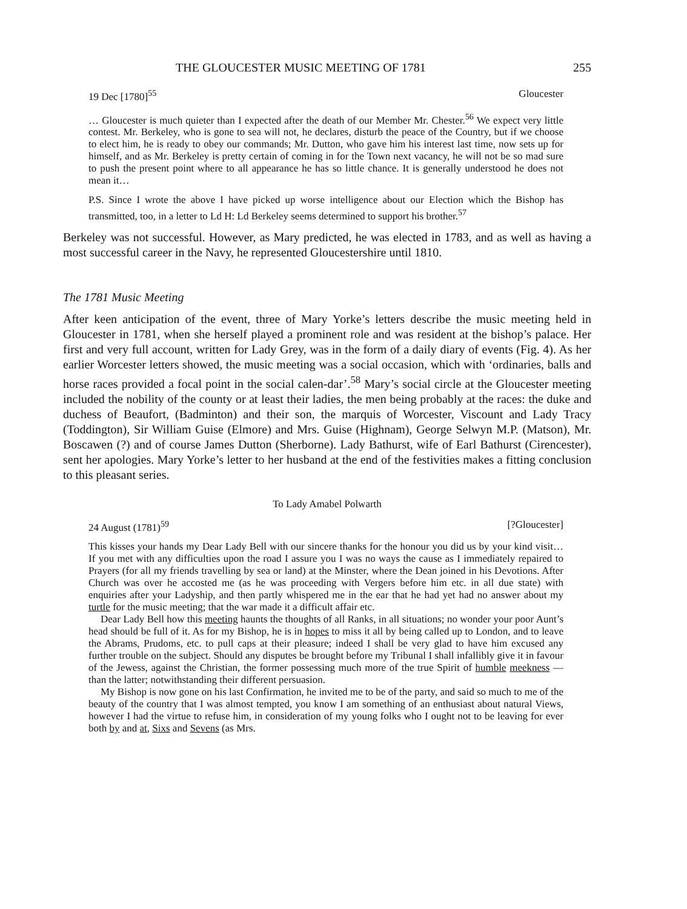THE GLOUCESTER MUSIC MEETING OF 1781 255
19 Dec [1780]<sup>55</sup> Gloucester
… Gloucester is much quieter than I expected after the death of our Member Mr. Chester.<sup>56</sup> We expect very little contest. Mr. Berkeley, who is gone to sea will not, he declares, disturb the peace of the Country, but if we choose to elect him, he is ready to obey our commands; Mr. Dutton, who gave him his interest last time, now sets up for himself, and as Mr. Berkeley is pretty certain of coming in for the Town next vacancy, he will not be so mad sure to push the present point where to all appearance he has so little chance. It is generally understood he does not mean it…
P.S. Since I wrote the above I have picked up worse intelligence about our Election which the Bishop has transmitted, too, in a letter to Ld H: Ld Berkeley seems determined to support his brother.<sup>57</sup>
Berkeley was not successful. However, as Mary predicted, he was elected in 1783, and as well as having a most successful career in the Navy, he represented Gloucestershire until 1810.
The 1781 Music Meeting
After keen anticipation of the event, three of Mary Yorke’s letters describe the music meeting held in Gloucester in 1781, when she herself played a prominent role and was resident at the bishop’s palace. Her first and very full account, written for Lady Grey, was in the form of a daily diary of events (Fig. 4). As her earlier Worcester letters showed, the music meeting was a social occasion, which with ‘ordinaries, balls and horse races provided a focal point in the social calen-dar’.<sup>58</sup> Mary’s social circle at the Gloucester meeting included the nobility of the county or at least their ladies, the men being probably at the races: the duke and duchess of Beaufort, (Badminton) and their son, the marquis of Worcester, Viscount and Lady Tracy (Toddington), Sir William Guise (Elmore) and Mrs. Guise (Highnam), George Selwyn M.P. (Matson), Mr. Boscawen (?) and of course James Dutton (Sherborne). Lady Bathurst, wife of Earl Bathurst (Cirencester), sent her apologies. Mary Yorke’s letter to her husband at the end of the festivities makes a fitting conclusion to this pleasant series.
To Lady Amabel Polwarth
24 August (1781)<sup>59</sup> [?Gloucester]
This kisses your hands my Dear Lady Bell with our sincere thanks for the honour you did us by your kind visit… If you met with any difficulties upon the road I assure you I was no ways the cause as I immediately repaired to Prayers (for all my friends travelling by sea or land) at the Minster, where the Dean joined in his Devotions. After Church was over he accosted me (as he was proceeding with Vergers before him etc. in all due state) with enquiries after your Ladyship, and then partly whispered me in the ear that he had yet had no answer about my turtle for the music meeting; that the war made it a difficult affair etc.
Dear Lady Bell how this meeting haunts the thoughts of all Ranks, in all situations; no wonder your poor Aunt’s head should be full of it. As for my Bishop, he is in hopes to miss it all by being called up to London, and to leave the Abrams, Prudoms, etc. to pull caps at their pleasure; indeed I shall be very glad to have him excused any further trouble on the subject. Should any disputes be brought before my Tribunal I shall infallibly give it in favour of the Jewess, against the Christian, the former possessing much more of the true Spirit of humble meekness — than the latter; notwithstanding their different persuasion.
My Bishop is now gone on his last Confirmation, he invited me to be of the party, and said so much to me of the beauty of the country that I was almost tempted, you know I am something of an enthusiast about natural Views, however I had the virtue to refuse him, in consideration of my young folks who I ought not to be leaving for ever both by and at, Sixs and Sevens (as Mrs.